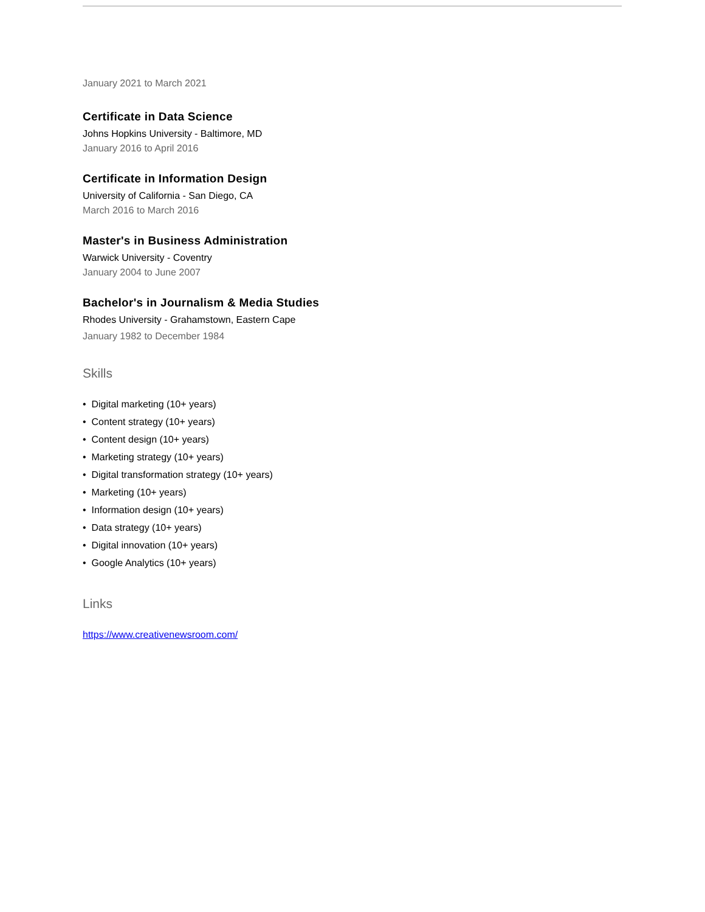January 2021 to March 2021
Certificate in Data Science
Johns Hopkins University - Baltimore, MD
January 2016 to April 2016
Certificate in Information Design
University of California - San Diego, CA
March 2016 to March 2016
Master's in Business Administration
Warwick University - Coventry
January 2004 to June 2007
Bachelor's in Journalism & Media Studies
Rhodes University - Grahamstown, Eastern Cape
January 1982 to December 1984
Skills
• Digital marketing (10+ years)
• Content strategy (10+ years)
• Content design (10+ years)
• Marketing strategy (10+ years)
• Digital transformation strategy (10+ years)
• Marketing (10+ years)
• Information design (10+ years)
• Data strategy (10+ years)
• Digital innovation (10+ years)
• Google Analytics (10+ years)
Links
https://www.creativenewsroom.com/